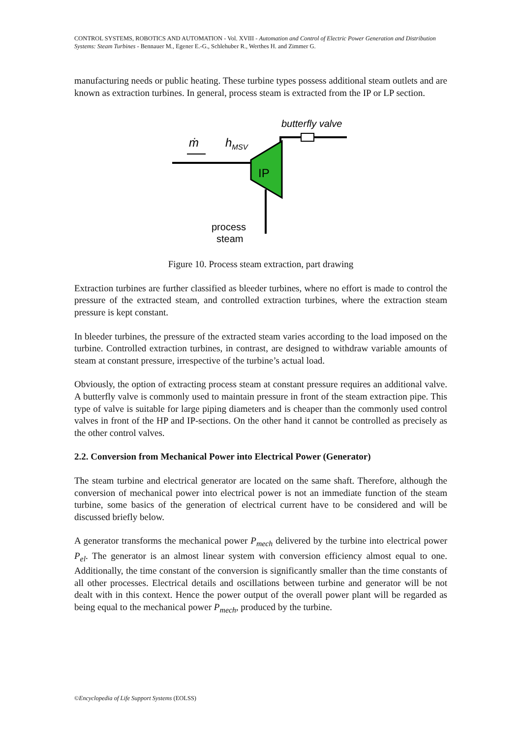CONTROL SYSTEMS, ROBOTICS AND AUTOMATION - Vol. XVIII - Automation and Control of Electric Power Generation and Distribution Systems: Steam Turbines - Bennauer M., Egener E.-G., Schlehuber R., Werthes H. and Zimmer G.
manufacturing needs or public heating. These turbine types possess additional steam outlets and are known as extraction turbines. In general, process steam is extracted from the IP or LP section.
butterfly valve
ṁ
hMSV
IP
process
steam
Figure 10. Process steam extraction, part drawing
Extraction turbines are further classified as bleeder turbines, where no effort is made to control the pressure of the extracted steam, and controlled extraction turbines, where the extraction steam pressure is kept constant.
In bleeder turbines, the pressure of the extracted steam varies according to the load imposed on the turbine. Controlled extraction turbines, in contrast, are designed to withdraw variable amounts of steam at constant pressure, irrespective of the turbine’s actual load.
Obviously, the option of extracting process steam at constant pressure requires an additional valve. A butterfly valve is commonly used to maintain pressure in front of the steam extraction pipe. This type of valve is suitable for large piping diameters and is cheaper than the commonly used control valves in front of the HP and IP-sections. On the other hand it cannot be controlled as precisely as the other control valves.
2.2. Conversion from Mechanical Power into Electrical Power (Generator)
The steam turbine and electrical generator are located on the same shaft. Therefore, although the conversion of mechanical power into electrical power is not an immediate function of the steam turbine, some basics of the generation of electrical current have to be considered and will be discussed briefly below.
A generator transforms the mechanical power P<sub>mech</sub> delivered by the turbine into electrical power P<sub>el</sub>. The generator is an almost linear system with conversion efficiency almost equal to one. Additionally, the time constant of the conversion is significantly smaller than the time constants of all other processes. Electrical details and oscillations between turbine and generator will be not dealt with in this context. Hence the power output of the overall power plant will be regarded as being equal to the mechanical power P<sub>mech</sub>, produced by the turbine.
©Encyclopedia of Life Support Systems (EOLSS)